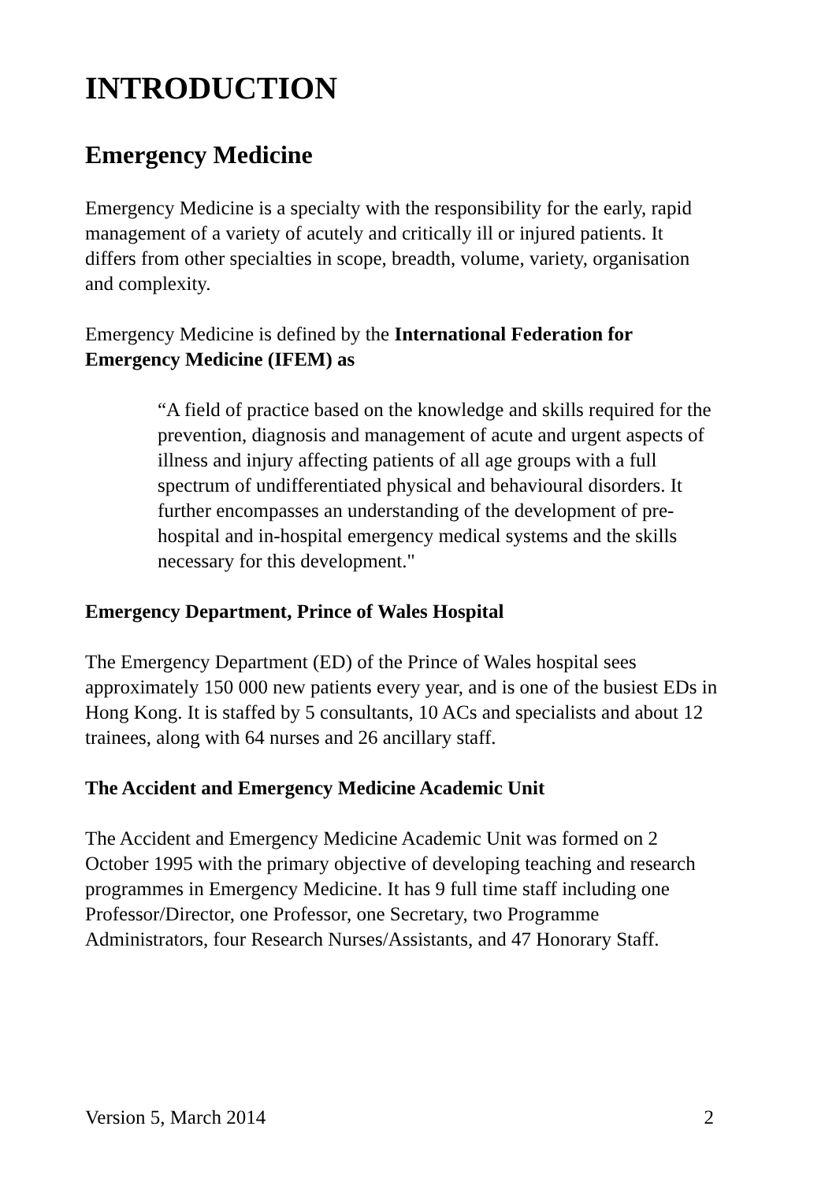INTRODUCTION
Emergency Medicine
Emergency Medicine is a specialty with the responsibility for the early, rapid management of a variety of acutely and critically ill or injured patients. It differs from other specialties in scope, breadth, volume, variety, organisation and complexity.
Emergency Medicine is defined by the International Federation for Emergency Medicine (IFEM) as
“A field of practice based on the knowledge and skills required for the prevention, diagnosis and management of acute and urgent aspects of illness and injury affecting patients of all age groups with a full spectrum of undifferentiated physical and behavioural disorders. It further encompasses an understanding of the development of pre-hospital and in-hospital emergency medical systems and the skills necessary for this development."
Emergency Department, Prince of Wales Hospital
The Emergency Department (ED) of the Prince of Wales hospital sees approximately 150 000 new patients every year, and is one of the busiest EDs in Hong Kong. It is staffed by 5 consultants, 10 ACs and specialists and about 12 trainees, along with 64 nurses and 26 ancillary staff.
The Accident and Emergency Medicine Academic Unit
The Accident and Emergency Medicine Academic Unit was formed on 2 October 1995 with the primary objective of developing teaching and research programmes in Emergency Medicine. It has 9 full time staff including one Professor/Director, one Professor, one Secretary, two Programme Administrators, four Research Nurses/Assistants, and 47 Honorary Staff.
Version 5, March 2014 2